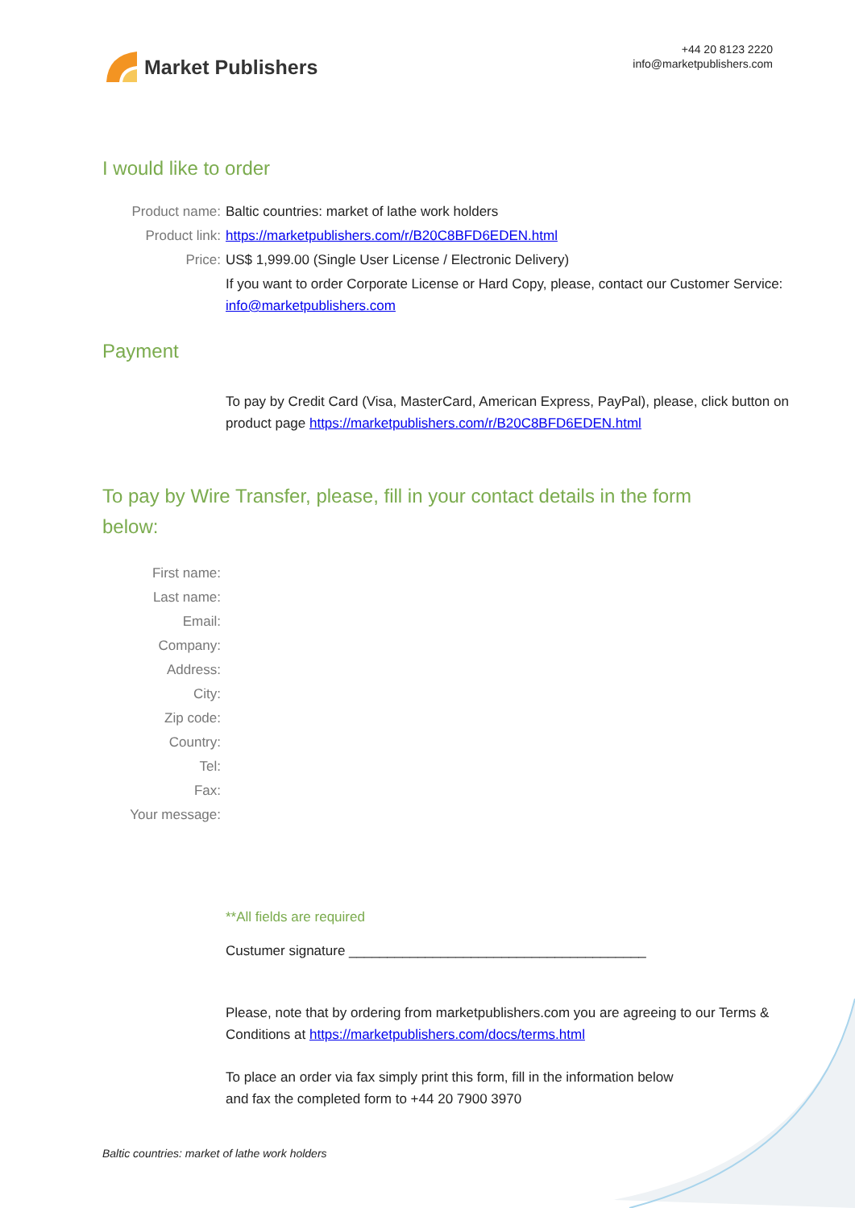Market Publishers
+44 20 8123 2220
info@marketpublishers.com
I would like to order
Product name: Baltic countries: market of lathe work holders
Product link: https://marketpublishers.com/r/B20C8BFD6EDEN.html
Price: US$ 1,999.00 (Single User License / Electronic Delivery)
If you want to order Corporate License or Hard Copy, please, contact our Customer Service:
info@marketpublishers.com
Payment
To pay by Credit Card (Visa, MasterCard, American Express, PayPal), please, click button on product page https://marketpublishers.com/r/B20C8BFD6EDEN.html
To pay by Wire Transfer, please, fill in your contact details in the form below:
First name:
Last name:
Email:
Company:
Address:
City:
Zip code:
Country:
Tel:
Fax:
Your message:
**All fields are required
Custumer signature _______________________________________
Please, note that by ordering from marketpublishers.com you are agreeing to our Terms & Conditions at https://marketpublishers.com/docs/terms.html
To place an order via fax simply print this form, fill in the information below
and fax the completed form to +44 20 7900 3970
Baltic countries: market of lathe work holders